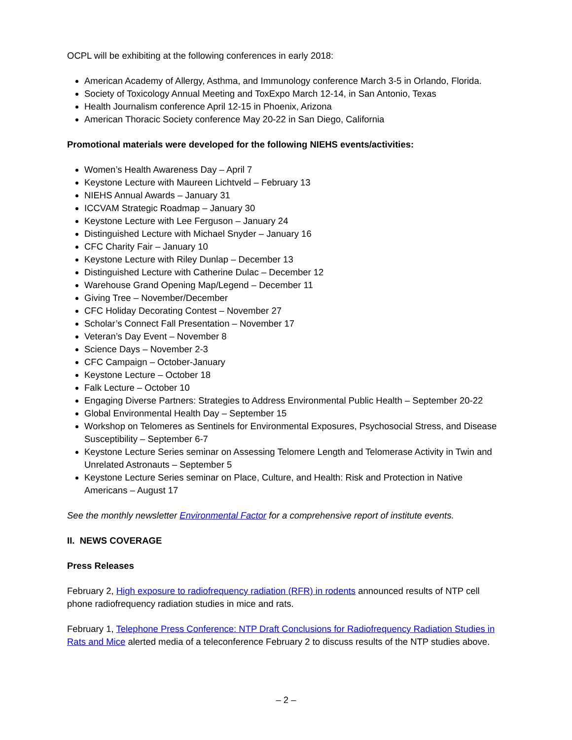OCPL will be exhibiting at the following conferences in early 2018:
American Academy of Allergy, Asthma, and Immunology conference March 3-5 in Orlando, Florida.
Society of Toxicology Annual Meeting and ToxExpo March 12-14, in San Antonio, Texas
Health Journalism conference April 12-15 in Phoenix, Arizona
American Thoracic Society conference May 20-22 in San Diego, California
Promotional materials were developed for the following NIEHS events/activities:
Women’s Health Awareness Day – April 7
Keystone Lecture with Maureen Lichtveld – February 13
NIEHS Annual Awards – January 31
ICCVAM Strategic Roadmap – January 30
Keystone Lecture with Lee Ferguson – January 24
Distinguished Lecture with Michael Snyder – January 16
CFC Charity Fair – January 10
Keystone Lecture with Riley Dunlap – December 13
Distinguished Lecture with Catherine Dulac – December 12
Warehouse Grand Opening Map/Legend – December 11
Giving Tree – November/December
CFC Holiday Decorating Contest – November 27
Scholar’s Connect Fall Presentation – November 17
Veteran’s Day Event – November 8
Science Days – November 2-3
CFC Campaign – October-January
Keystone Lecture – October 18
Falk Lecture – October 10
Engaging Diverse Partners: Strategies to Address Environmental Public Health – September 20-22
Global Environmental Health Day – September 15
Workshop on Telomeres as Sentinels for Environmental Exposures, Psychosocial Stress, and Disease Susceptibility – September 6-7
Keystone Lecture Series seminar on Assessing Telomere Length and Telomerase Activity in Twin and Unrelated Astronauts – September 5
Keystone Lecture Series seminar on Place, Culture, and Health: Risk and Protection in Native Americans – August 17
See the monthly newsletter Environmental Factor for a comprehensive report of institute events.
II. NEWS COVERAGE
Press Releases
February 2, High exposure to radiofrequency radiation (RFR) in rodents announced results of NTP cell phone radiofrequency radiation studies in mice and rats.
February 1, Telephone Press Conference: NTP Draft Conclusions for Radiofrequency Radiation Studies in Rats and Mice alerted media of a teleconference February 2 to discuss results of the NTP studies above.
– 2 –